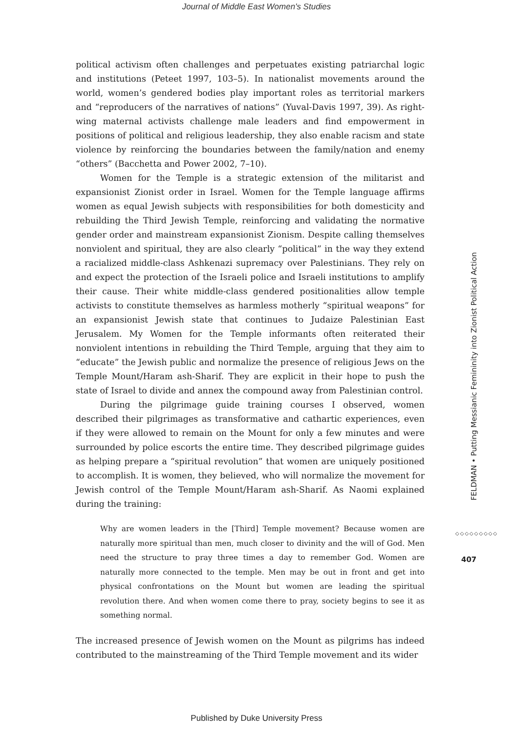Journal of Middle East Women's Studies
political activism often challenges and perpetuates existing patriarchal logic and institutions (Peteet 1997, 103–5). In nationalist movements around the world, women’s gendered bodies play important roles as territorial markers and “reproducers of the narratives of nations” (Yuval-Davis 1997, 39). As right-wing maternal activists challenge male leaders and find empowerment in positions of political and religious leadership, they also enable racism and state violence by reinforcing the boundaries between the family/nation and enemy “others” (Bacchetta and Power 2002, 7–10).
Women for the Temple is a strategic extension of the militarist and expansionist Zionist order in Israel. Women for the Temple language affirms women as equal Jewish subjects with responsibilities for both domesticity and rebuilding the Third Jewish Temple, reinforcing and validating the normative gender order and mainstream expansionist Zionism. Despite calling themselves nonviolent and spiritual, they are also clearly “political” in the way they extend a racialized middle-class Ashkenazi supremacy over Palestinians. They rely on and expect the protection of the Israeli police and Israeli institutions to amplify their cause. Their white middle-class gendered positionalities allow temple activists to constitute themselves as harmless motherly “spiritual weapons” for an expansionist Jewish state that continues to Judaize Palestinian East Jerusalem. My Women for the Temple informants often reiterated their nonviolent intentions in rebuilding the Third Temple, arguing that they aim to “educate” the Jewish public and normalize the presence of religious Jews on the Temple Mount/Haram ash-Sharif. They are explicit in their hope to push the state of Israel to divide and annex the compound away from Palestinian control.
During the pilgrimage guide training courses I observed, women described their pilgrimages as transformative and cathartic experiences, even if they were allowed to remain on the Mount for only a few minutes and were surrounded by police escorts the entire time. They described pilgrimage guides as helping prepare a “spiritual revolution” that women are uniquely positioned to accomplish. It is women, they believed, who will normalize the movement for Jewish control of the Temple Mount/Haram ash-Sharif. As Naomi explained during the training:
Why are women leaders in the [Third] Temple movement? Because women are naturally more spiritual than men, much closer to divinity and the will of God. Men need the structure to pray three times a day to remember God. Women are naturally more connected to the temple. Men may be out in front and get into physical confrontations on the Mount but women are leading the spiritual revolution there. And when women come there to pray, society begins to see it as something normal.
The increased presence of Jewish women on the Mount as pilgrims has indeed contributed to the mainstreaming of the Third Temple movement and its wider
FELDMAN • Putting Messianic Femininity into Zionist Political Action
◇◇◇◇◇◇◇◇◇
407
Published by Duke University Press